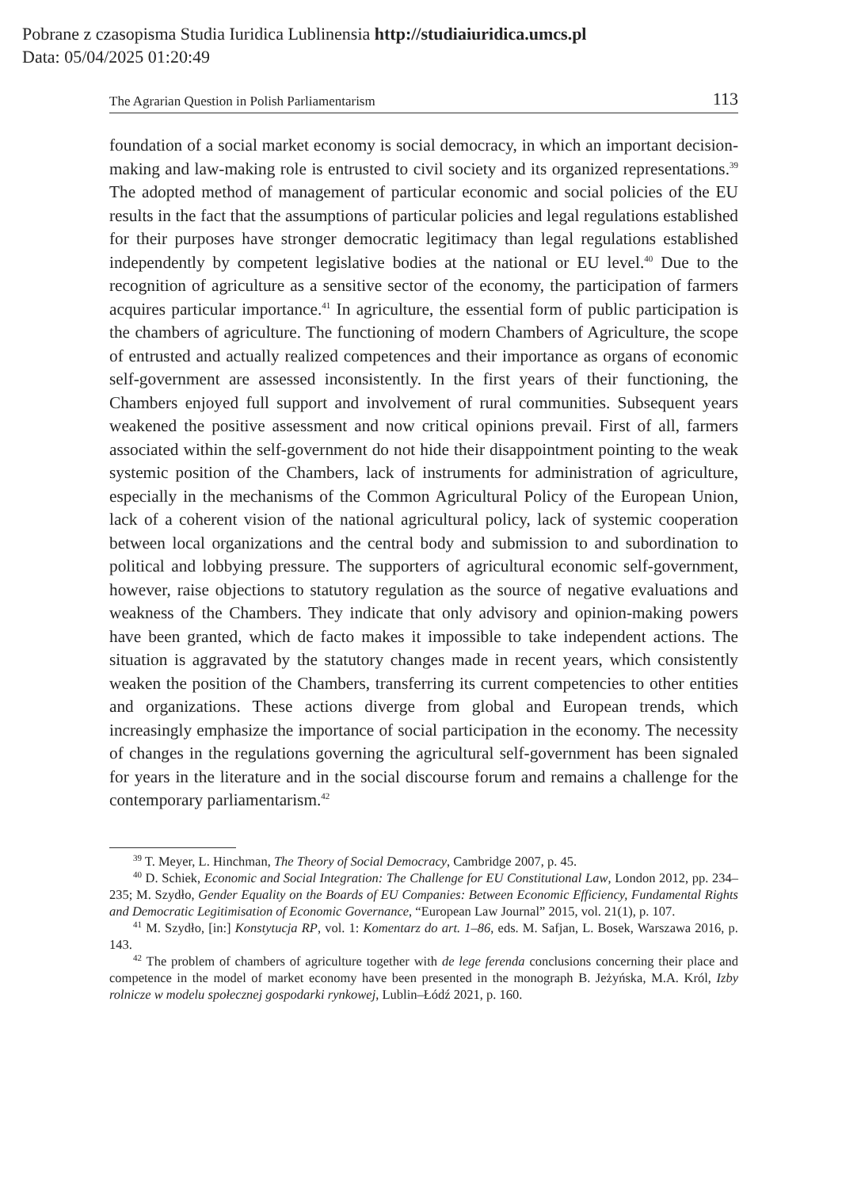Pobrane z czasopisma Studia Iuridica Lublinensia http://studiaiuridica.umcs.pl
Data: 05/04/2025 01:20:49
The Agrarian Question in Polish Parliamentarism 113
foundation of a social market economy is social democracy, in which an important decision-making and law-making role is entrusted to civil society and its organized representations.<sup>39</sup> The adopted method of management of particular economic and social policies of the EU results in the fact that the assumptions of particular policies and legal regulations established for their purposes have stronger democratic legitimacy than legal regulations established independently by competent legislative bodies at the national or EU level.<sup>40</sup> Due to the recognition of agriculture as a sensitive sector of the economy, the participation of farmers acquires particular importance.<sup>41</sup> In agriculture, the essential form of public participation is the chambers of agriculture. The functioning of modern Chambers of Agriculture, the scope of entrusted and actually realized competences and their importance as organs of economic self-government are assessed inconsistently. In the first years of their functioning, the Chambers enjoyed full support and involvement of rural communities. Subsequent years weakened the positive assessment and now critical opinions prevail. First of all, farmers associated within the self-government do not hide their disappointment pointing to the weak systemic position of the Chambers, lack of instruments for administration of agriculture, especially in the mechanisms of the Common Agricultural Policy of the European Union, lack of a coherent vision of the national agricultural policy, lack of systemic cooperation between local organizations and the central body and submission to and subordination to political and lobbying pressure. The supporters of agricultural economic self-government, however, raise objections to statutory regulation as the source of negative evaluations and weakness of the Chambers. They indicate that only advisory and opinion-making powers have been granted, which de facto makes it impossible to take independent actions. The situation is aggravated by the statutory changes made in recent years, which consistently weaken the position of the Chambers, transferring its current competencies to other entities and organizations. These actions diverge from global and European trends, which increasingly emphasize the importance of social participation in the economy. The necessity of changes in the regulations governing the agricultural self-government has been signaled for years in the literature and in the social discourse forum and remains a challenge for the contemporary parliamentarism.<sup>42</sup>
<sup>39</sup> T. Meyer, L. Hinchman, The Theory of Social Democracy, Cambridge 2007, p. 45.
<sup>40</sup> D. Schiek, Economic and Social Integration: The Challenge for EU Constitutional Law, London 2012, pp. 234–235; M. Szydło, Gender Equality on the Boards of EU Companies: Between Economic Efficiency, Fundamental Rights and Democratic Legitimisation of Economic Governance, “European Law Journal” 2015, vol. 21(1), p. 107.
<sup>41</sup> M. Szydło, [in:] Konstytucja RP, vol. 1: Komentarz do art. 1–86, eds. M. Safjan, L. Bosek, Warszawa 2016, p. 143.
<sup>42</sup> The problem of chambers of agriculture together with de lege ferenda conclusions concerning their place and competence in the model of market economy have been presented in the monograph B. Jeżyńska, M.A. Król, Izby rolnicze w modelu społecznej gospodarki rynkowej, Lublin–Łódź 2021, p. 160.